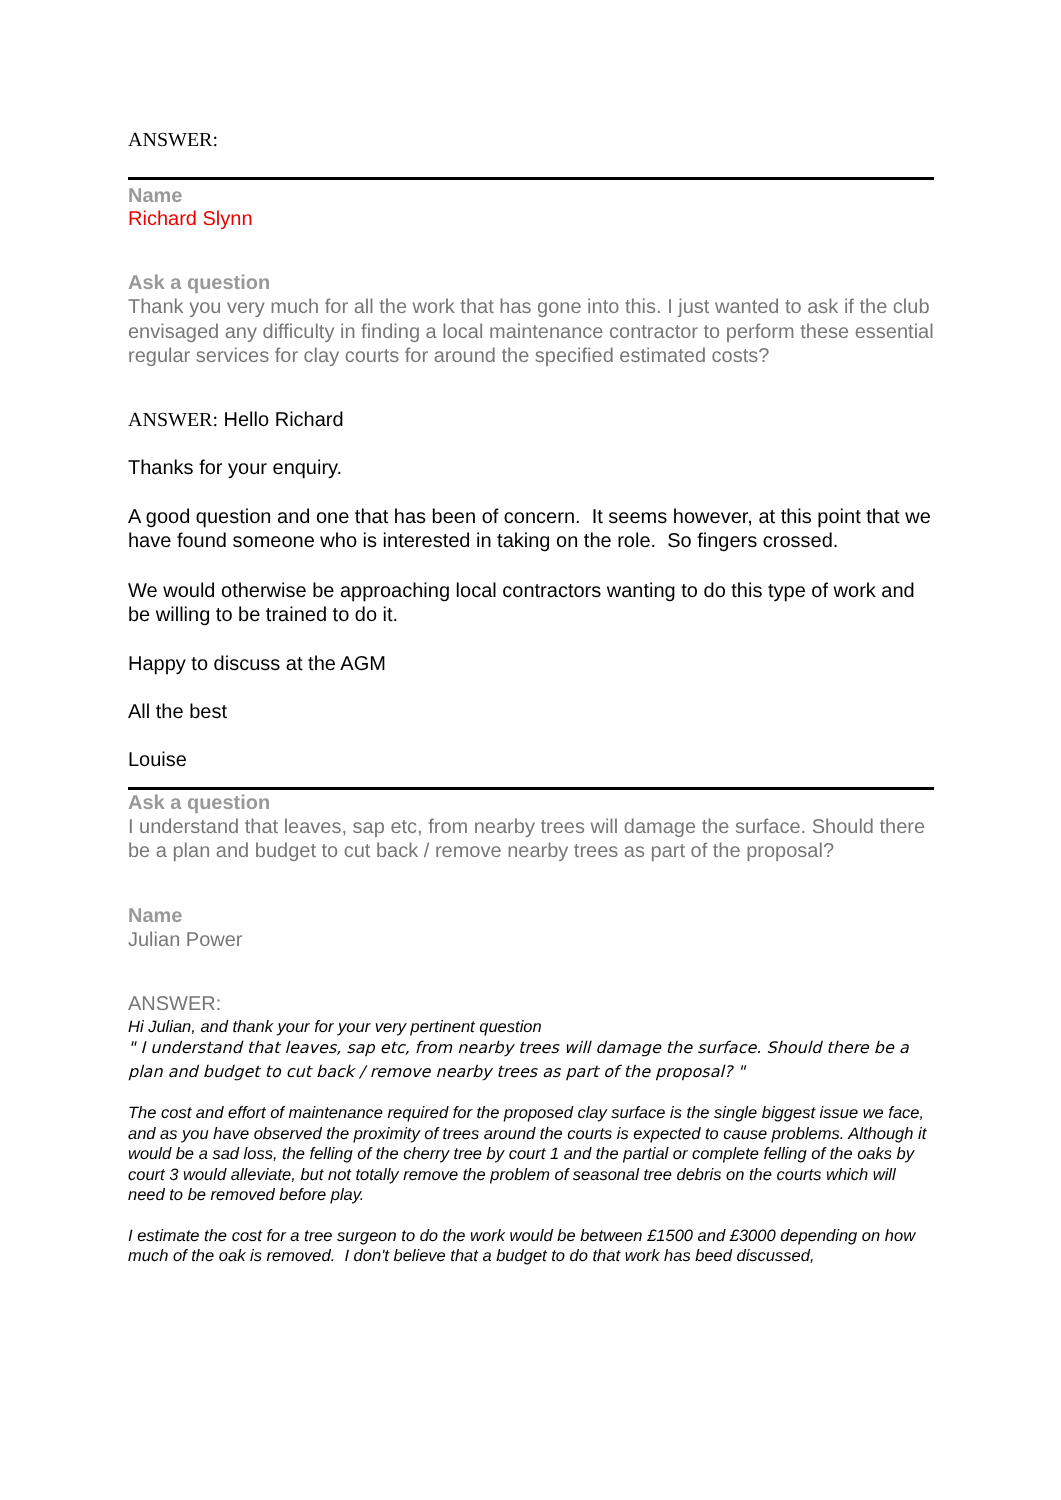ANSWER:
Name
Richard Slynn
Ask a question
Thank you very much for all the work that has gone into this. I just wanted to ask if the club envisaged any difficulty in finding a local maintenance contractor to perform these essential regular services for clay courts for around the specified estimated costs?
ANSWER: Hello Richard
Thanks for your enquiry.
A good question and one that has been of concern. It seems however, at this point that we have found someone who is interested in taking on the role. So fingers crossed.
We would otherwise be approaching local contractors wanting to do this type of work and be willing to be trained to do it.
Happy to discuss at the AGM
All the best
Louise
Ask a question
I understand that leaves, sap etc, from nearby trees will damage the surface. Should there be a plan and budget to cut back / remove nearby trees as part of the proposal?
Name
Julian Power
ANSWER:
Hi Julian, and thank your for your very pertinent question
" I understand that leaves, sap etc, from nearby trees will damage the surface. Should there be a plan and budget to cut back / remove nearby trees as part of the proposal? "
The cost and effort of maintenance required for the proposed clay surface is the single biggest issue we face, and as you have observed the proximity of trees around the courts is expected to cause problems. Although it would be a sad loss, the felling of the cherry tree by court 1 and the partial or complete felling of the oaks by court 3 would alleviate, but not totally remove the problem of seasonal tree debris on the courts which will need to be removed before play.
I estimate the cost for a tree surgeon to do the work would be between £1500 and £3000 depending on how much of the oak is removed. I don't believe that a budget to do that work has beed discussed,